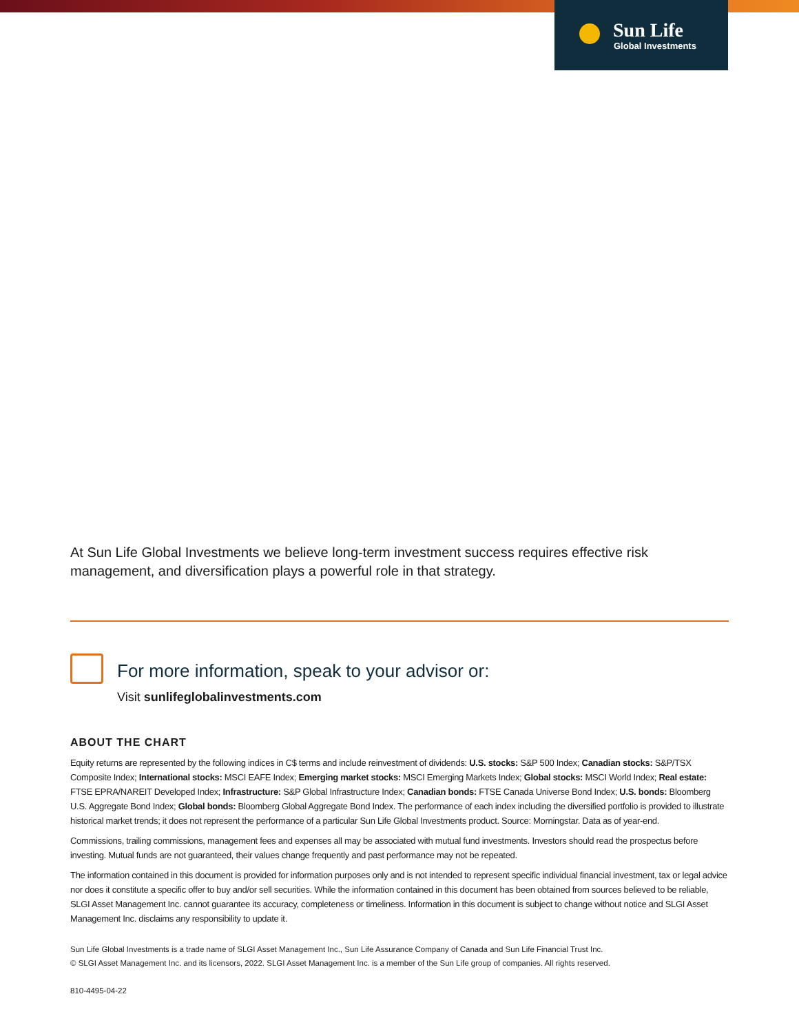Sun Life
Global Investments
At Sun Life Global Investments we believe long-term investment success requires effective risk management, and diversification plays a powerful role in that strategy.
For more information, speak to your advisor or:
Visit sunlifeglobalinvestments.com
ABOUT THE CHART
Equity returns are represented by the following indices in C$ terms and include reinvestment of dividends: U.S. stocks: S&P 500 Index; Canadian stocks: S&P/TSX Composite Index; International stocks: MSCI EAFE Index; Emerging market stocks: MSCI Emerging Markets Index; Global stocks: MSCI World Index; Real estate: FTSE EPRA/NAREIT Developed Index; Infrastructure: S&P Global Infrastructure Index; Canadian bonds: FTSE Canada Universe Bond Index; U.S. bonds: Bloomberg U.S. Aggregate Bond Index; Global bonds: Bloomberg Global Aggregate Bond Index. The performance of each index including the diversified portfolio is provided to illustrate historical market trends; it does not represent the performance of a particular Sun Life Global Investments product. Source: Morningstar. Data as of year-end.
Commissions, trailing commissions, management fees and expenses all may be associated with mutual fund investments. Investors should read the prospectus before investing. Mutual funds are not guaranteed, their values change frequently and past performance may not be repeated.
The information contained in this document is provided for information purposes only and is not intended to represent specific individual financial investment, tax or legal advice nor does it constitute a specific offer to buy and/or sell securities. While the information contained in this document has been obtained from sources believed to be reliable, SLGI Asset Management Inc. cannot guarantee its accuracy, completeness or timeliness. Information in this document is subject to change without notice and SLGI Asset Management Inc. disclaims any responsibility to update it.
Sun Life Global Investments is a trade name of SLGI Asset Management Inc., Sun Life Assurance Company of Canada and Sun Life Financial Trust Inc.
© SLGI Asset Management Inc. and its licensors, 2022. SLGI Asset Management Inc. is a member of the Sun Life group of companies. All rights reserved.
810-4495-04-22